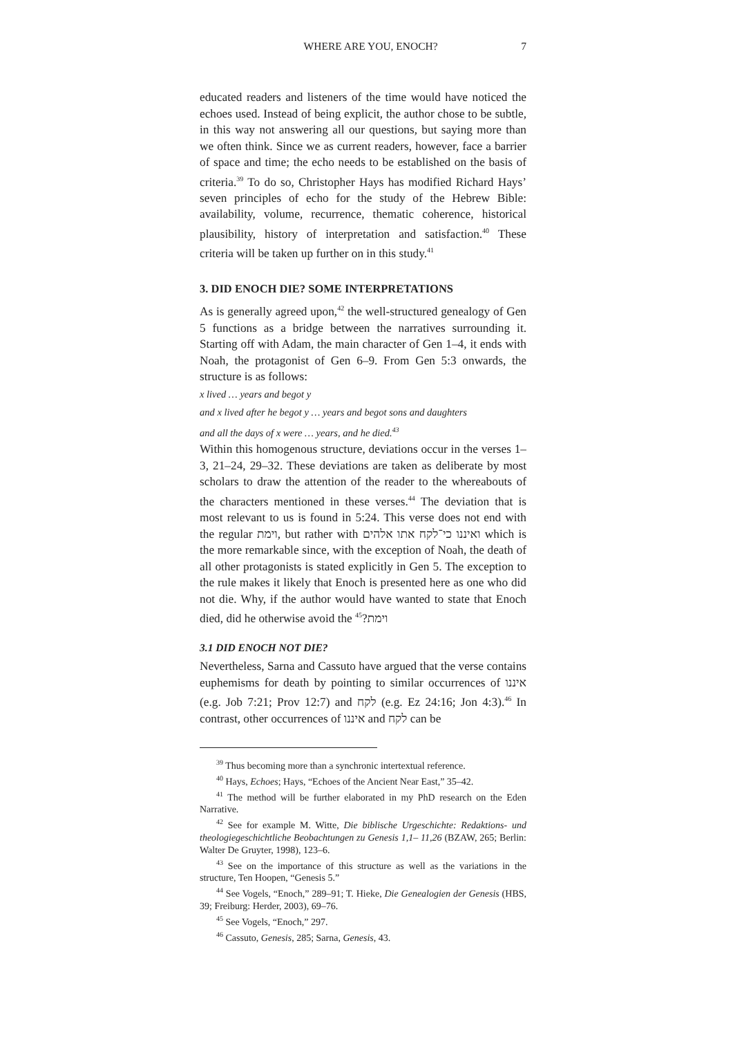WHERE ARE YOU, ENOCH? 7
educated readers and listeners of the time would have noticed the echoes used. Instead of being explicit, the author chose to be subtle, in this way not answering all our questions, but saying more than we often think. Since we as current readers, however, face a barrier of space and time; the echo needs to be established on the basis of criteria.<sup>39</sup> To do so, Christopher Hays has modified Richard Hays’ seven principles of echo for the study of the Hebrew Bible: availability, volume, recurrence, thematic coherence, historical plausibility, history of interpretation and satisfaction.<sup>40</sup> These criteria will be taken up further on in this study.<sup>41</sup>
3. DID ENOCH DIE? SOME INTERPRETATIONS
As is generally agreed upon,<sup>42</sup> the well-structured genealogy of Gen 5 functions as a bridge between the narratives surrounding it. Starting off with Adam, the main character of Gen 1–4, it ends with Noah, the protagonist of Gen 6–9. From Gen 5:3 onwards, the structure is as follows:
x lived … years and begot y
and x lived after he begot y … years and begot sons and daughters
and all the days of x were … years, and he died.<sup>43</sup>
Within this homogenous structure, deviations occur in the verses 1–3, 21–24, 29–32. These deviations are taken as deliberate by most scholars to draw the attention of the reader to the whereabouts of the characters mentioned in these verses.<sup>44</sup> The deviation that is most relevant to us is found in 5:24. This verse does not end with the regular וימת, but rather with ואיננו כי־לקח אתו אלהים which is the more remarkable since, with the exception of Noah, the death of all other protagonists is stated explicitly in Gen 5. The exception to the rule makes it likely that Enoch is presented here as one who did not die. Why, if the author would have wanted to state that Enoch died, did he otherwise avoid the וימת?<sup>45</sup>
3.1 DID ENOCH NOT DIE?
Nevertheless, Sarna and Cassuto have argued that the verse contains euphemisms for death by pointing to similar occurrences of איננו (e.g. Job 7:21; Prov 12:7) and לקח (e.g. Ez 24:16; Jon 4:3).<sup>46</sup> In contrast, other occurrences of איננו and לקח can be
<sup>39</sup> Thus becoming more than a synchronic intertextual reference.
<sup>40</sup> Hays, Echoes; Hays, “Echoes of the Ancient Near East,” 35–42.
<sup>41</sup> The method will be further elaborated in my PhD research on the Eden Narrative.
<sup>42</sup> See for example M. Witte, Die biblische Urgeschichte: Redaktions- und theologiegeschichtliche Beobachtungen zu Genesis 1,1– 11,26 (BZAW, 265; Berlin: Walter De Gruyter, 1998), 123–6.
<sup>43</sup> See on the importance of this structure as well as the variations in the structure, Ten Hoopen, “Genesis 5.”
<sup>44</sup> See Vogels, “Enoch,” 289–91; T. Hieke, Die Genealogien der Genesis (HBS, 39; Freiburg: Herder, 2003), 69–76.
<sup>45</sup> See Vogels, “Enoch,” 297.
<sup>46</sup> Cassuto, Genesis, 285; Sarna, Genesis, 43.